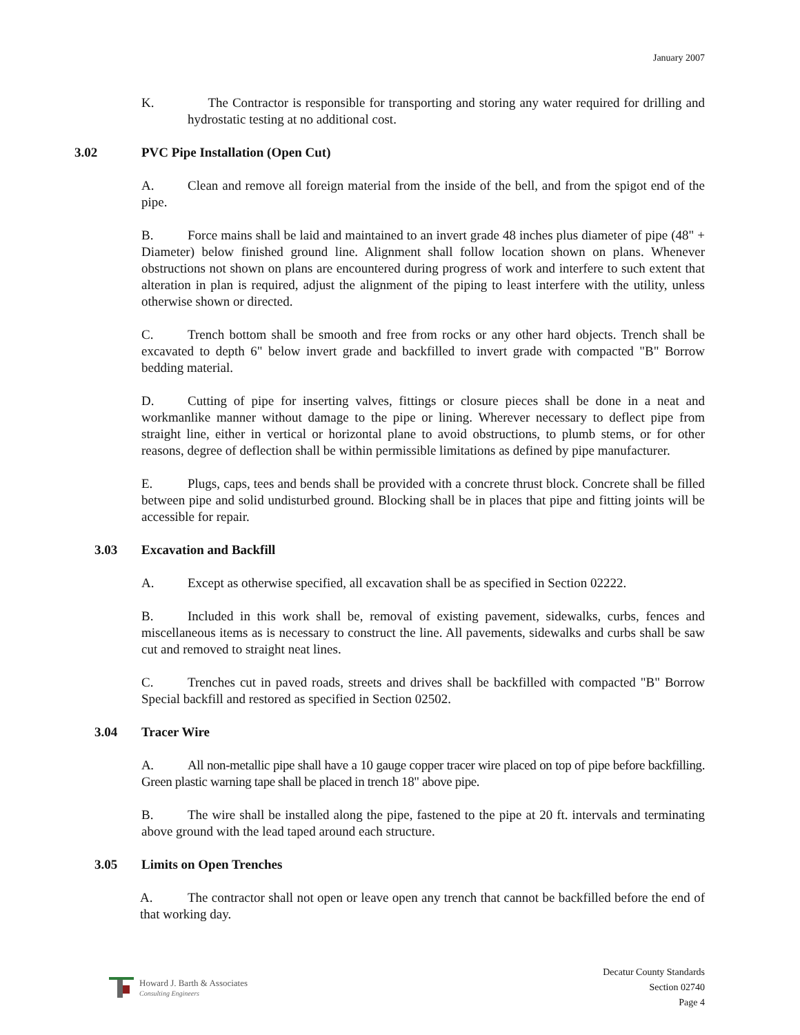January 2007
K. The Contractor is responsible for transporting and storing any water required for drilling and hydrostatic testing at no additional cost.
3.02 PVC Pipe Installation (Open Cut)
A. Clean and remove all foreign material from the inside of the bell, and from the spigot end of the pipe.
B. Force mains shall be laid and maintained to an invert grade 48 inches plus diameter of pipe (48" + Diameter) below finished ground line. Alignment shall follow location shown on plans. Whenever obstructions not shown on plans are encountered during progress of work and interfere to such extent that alteration in plan is required, adjust the alignment of the piping to least interfere with the utility, unless otherwise shown or directed.
C. Trench bottom shall be smooth and free from rocks or any other hard objects. Trench shall be excavated to depth 6" below invert grade and backfilled to invert grade with compacted "B" Borrow bedding material.
D. Cutting of pipe for inserting valves, fittings or closure pieces shall be done in a neat and workmanlike manner without damage to the pipe or lining. Wherever necessary to deflect pipe from straight line, either in vertical or horizontal plane to avoid obstructions, to plumb stems, or for other reasons, degree of deflection shall be within permissible limitations as defined by pipe manufacturer.
E. Plugs, caps, tees and bends shall be provided with a concrete thrust block. Concrete shall be filled between pipe and solid undisturbed ground. Blocking shall be in places that pipe and fitting joints will be accessible for repair.
3.03 Excavation and Backfill
A. Except as otherwise specified, all excavation shall be as specified in Section 02222.
B. Included in this work shall be, removal of existing pavement, sidewalks, curbs, fences and miscellaneous items as is necessary to construct the line. All pavements, sidewalks and curbs shall be saw cut and removed to straight neat lines.
C. Trenches cut in paved roads, streets and drives shall be backfilled with compacted "B" Borrow Special backfill and restored as specified in Section 02502.
3.04 Tracer Wire
A. All non-metallic pipe shall have a 10 gauge copper tracer wire placed on top of pipe before backfilling. Green plastic warning tape shall be placed in trench 18" above pipe.
B. The wire shall be installed along the pipe, fastened to the pipe at 20 ft. intervals and terminating above ground with the lead taped around each structure.
3.05 Limits on Open Trenches
A. The contractor shall not open or leave open any trench that cannot be backfilled before the end of that working day.
Howard J. Barth & Associates
Consulting Engineers
Decatur County Standards
Section 02740
Page 4